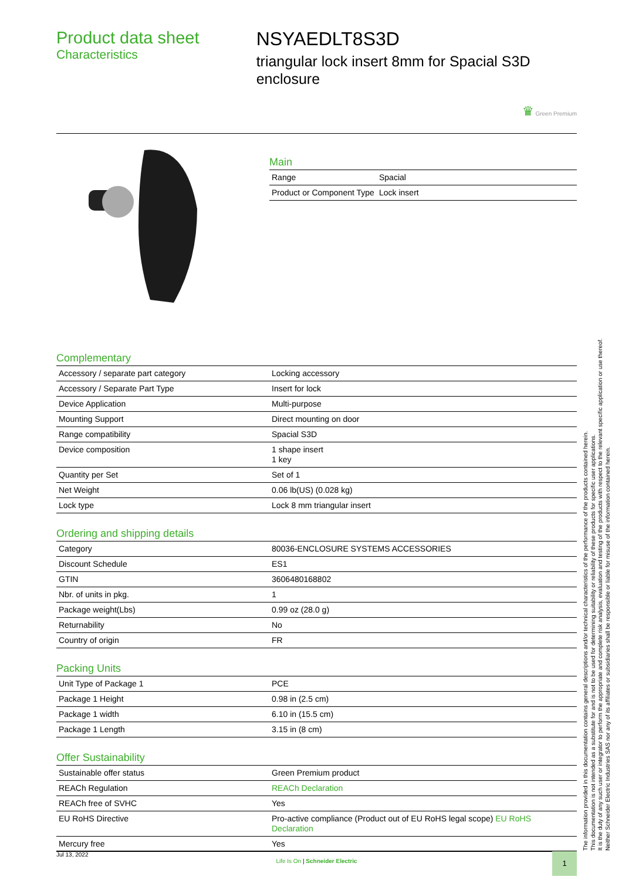Product data sheet
Characteristics
NSYAEDLT8S3D
triangular lock insert 8mm for Spacial S3D enclosure
♛ Green Premium
Main
| Range | Spacial |
| Product or Component Type | Lock insert |
Complementary
| Accessory / separate part category | Locking accessory |
| Accessory / Separate Part Type | Insert for lock |
| Device Application | Multi-purpose |
| Mounting Support | Direct mounting on door |
| Range compatibility | Spacial S3D |
| Device composition | 1 shape insert 1 key |
| Quantity per Set | Set of 1 |
| Net Weight | 0.06 lb(US) (0.028 kg) |
| Lock type | Lock 8 mm triangular insert |
Ordering and shipping details
| Category | 80036-ENCLOSURE SYSTEMS ACCESSORIES |
| Discount Schedule | ES1 |
| GTIN | 3606480168802 |
| Nbr. of units in pkg. | 1 |
| Package weight(Lbs) | 0.99 oz (28.0 g) |
| Returnability | No |
| Country of origin | FR |
Packing Units
| Unit Type of Package 1 | PCE |
| Package 1 Height | 0.98 in (2.5 cm) |
| Package 1 width | 6.10 in (15.5 cm) |
| Package 1 Length | 3.15 in (8 cm) |
Offer Sustainability
| Sustainable offer status | Green Premium product |
| REACh Regulation | REACh Declaration |
| REACh free of SVHC | Yes |
| EU RoHS Directive | Pro-active compliance (Product out of EU RoHS legal scope) EU RoHS Declaration |
| Mercury free | Yes |
Jul 13, 2022
Life Is On | Schneider Electric
1
The information provided in this documentation contains general descriptions and/or technical characteristics of the performance of the products contained herein.
This documentation is not intended as a substitute for and is not to be used for determining suitability or reliability of these products for specific user applications.
It is the duty of any such user or integrator to perform the appropriate and complete risk analysis, evaluation and testing of the products with respect to the relevant specific application or use thereof.
Neither Schneider Electric Industries SAS nor any of its affiliates or subsidiaries shall be responsible or liable for misuse of the information contained herein.